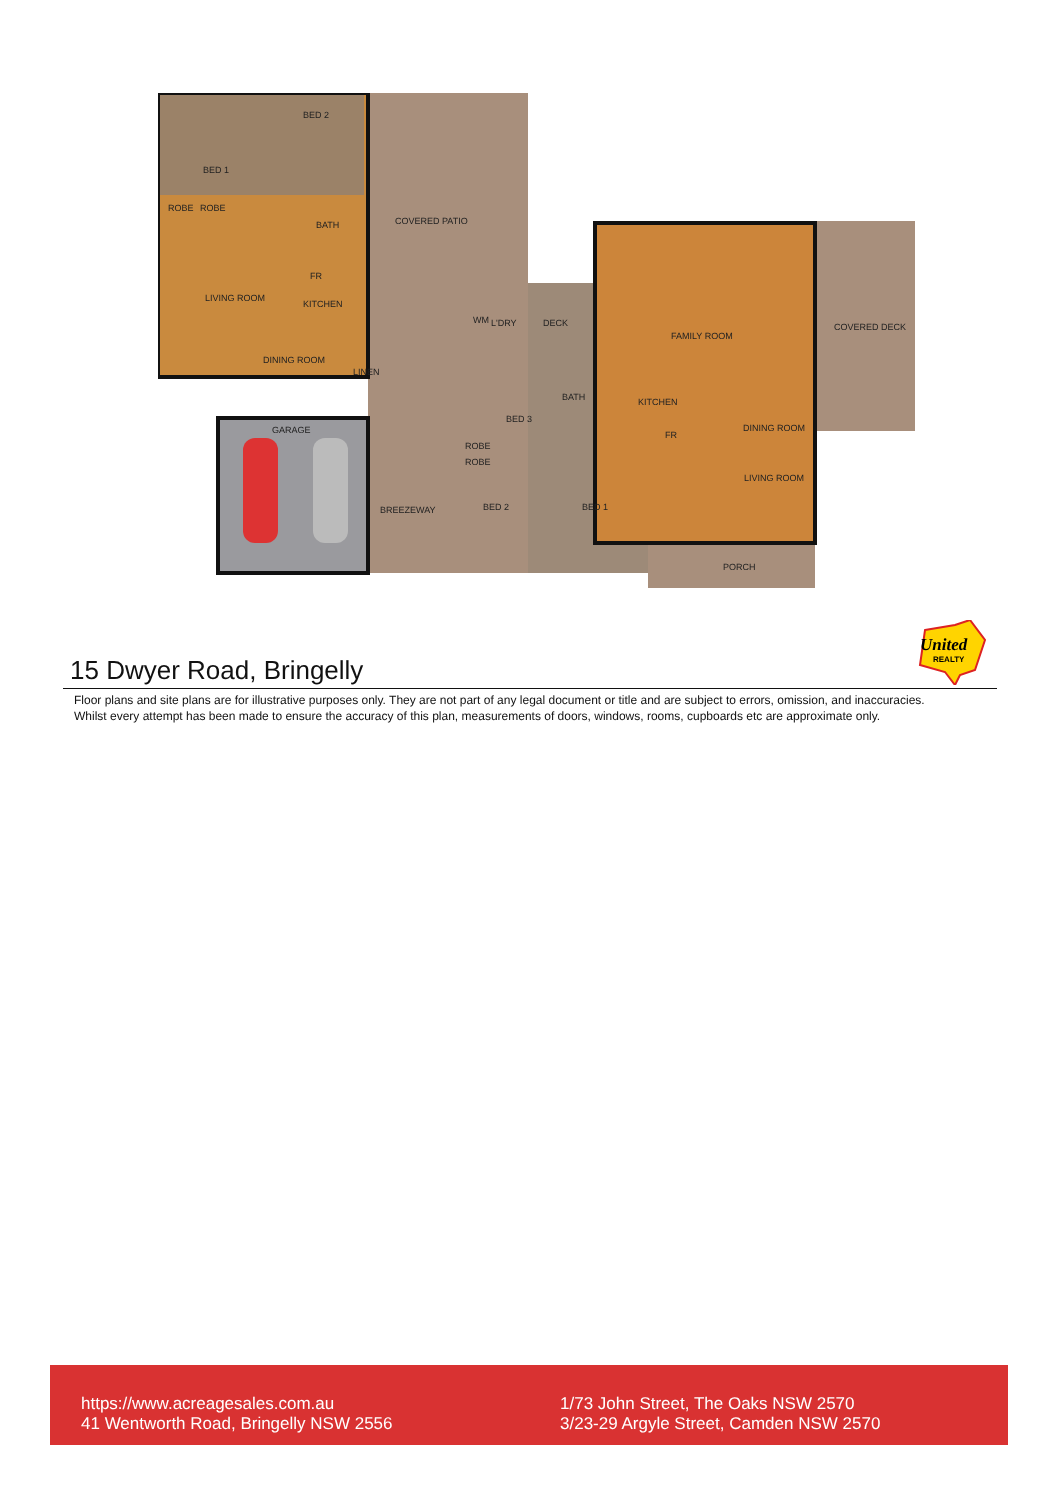BED 1
BED 2
ROBE
ROBE
BATH
LIVING ROOM
KITCHEN
FR
DINING ROOM
LINEN
COVERED PATIO
GARAGE
BREEZEWAY
WM
L'DRY
DECK
BED 3
ROBE
ROBE
BED 2
BED 1
BATH
FAMILY ROOM
KITCHEN
FR
DINING ROOM
LIVING ROOM
COVERED DECK
PORCH
United
REALTY
15 Dwyer Road, Bringelly
Floor plans and site plans are for illustrative purposes only. They are not part of any legal document or title and are subject to errors, omission, and inaccuracies.
Whilst every attempt has been made to ensure the accuracy of this plan, measurements of doors, windows, rooms, cupboards etc are approximate only.
https://www.acreagesales.com.au
41 Wentworth Road, Bringelly NSW 2556
1/73 John Street, The Oaks NSW 2570
3/23-29 Argyle Street, Camden NSW 2570